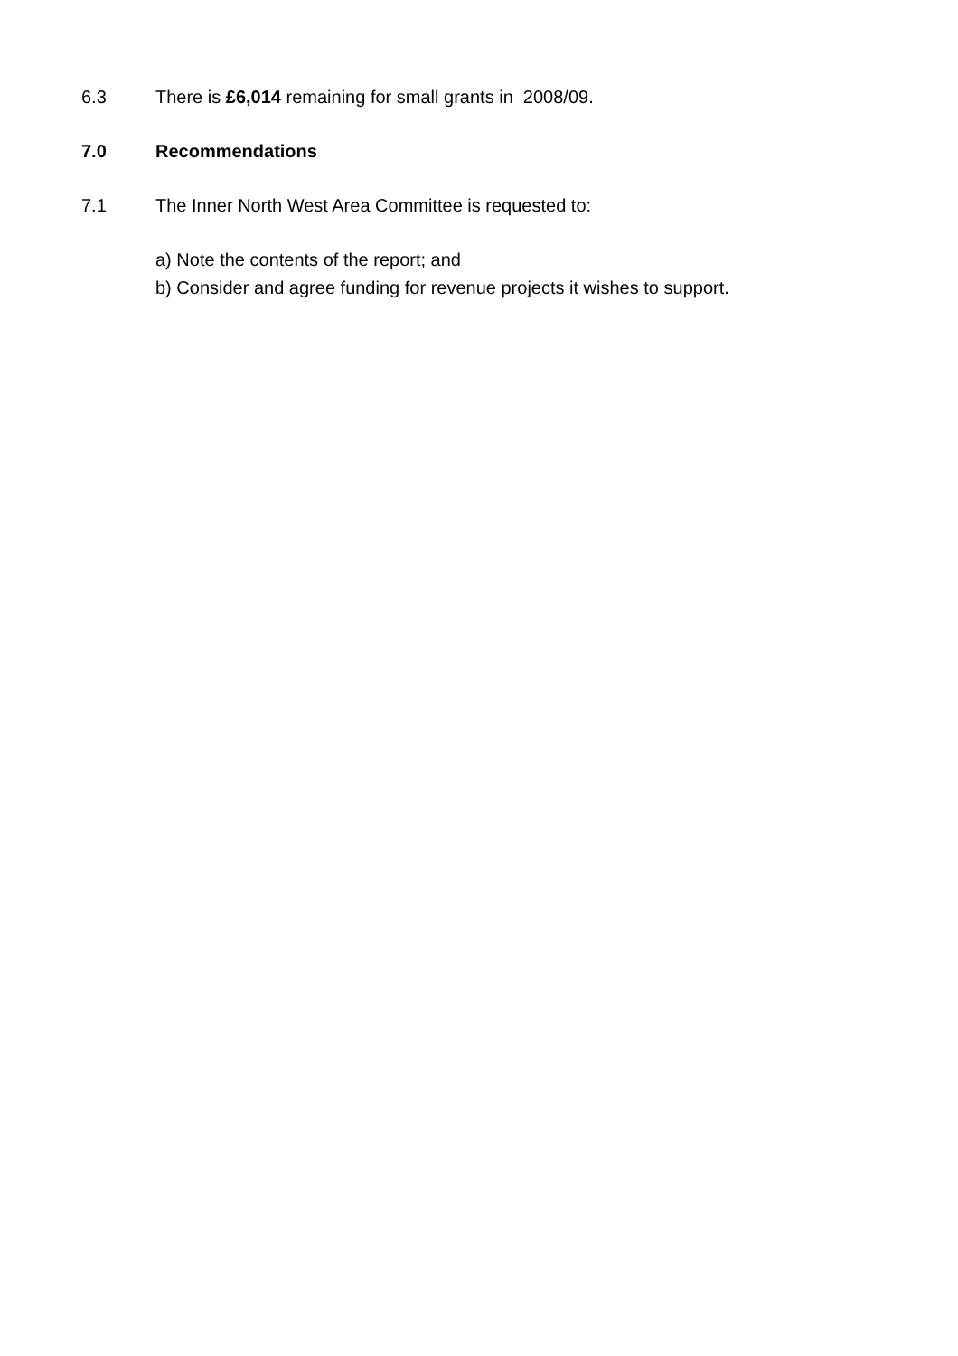6.3 There is £6,014 remaining for small grants in 2008/09.
7.0 Recommendations
7.1 The Inner North West Area Committee is requested to:
a) Note the contents of the report; and
b) Consider and agree funding for revenue projects it wishes to support.